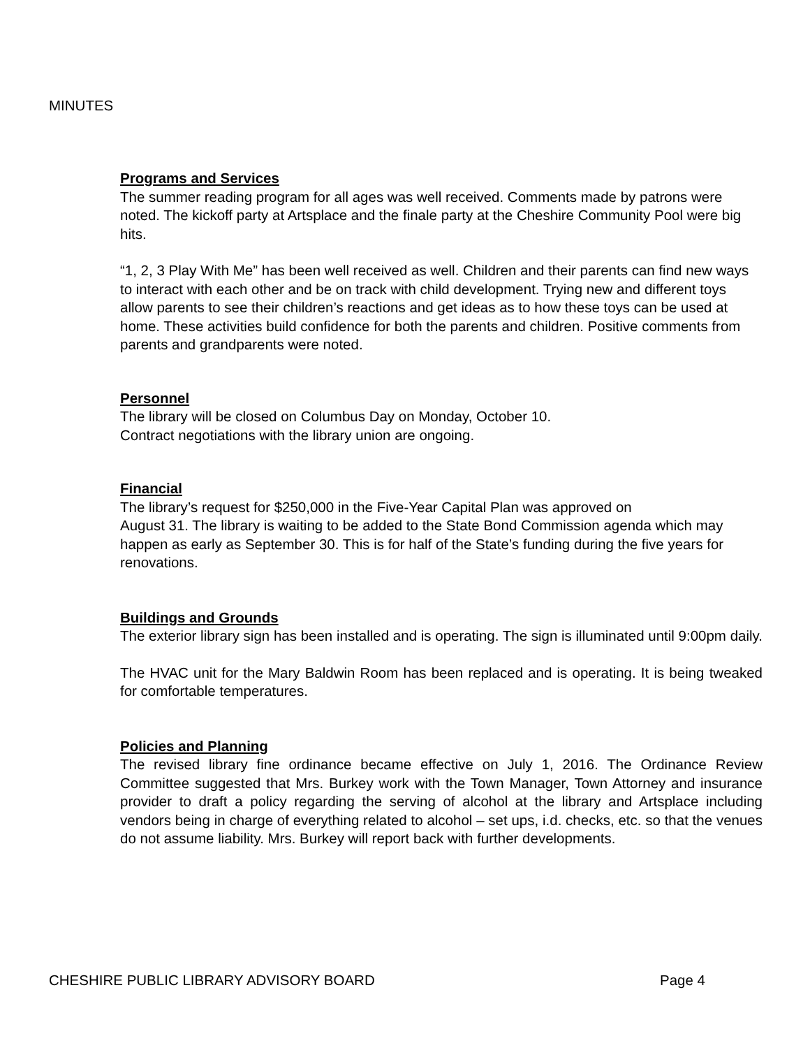MINUTES
Programs and Services
The summer reading program for all ages was well received. Comments made by patrons were noted. The kickoff party at Artsplace and the finale party at the Cheshire Community Pool were big hits.
“1, 2, 3 Play With Me” has been well received as well. Children and their parents can find new ways to interact with each other and be on track with child development. Trying new and different toys allow parents to see their children’s reactions and get ideas as to how these toys can be used at home. These activities build confidence for both the parents and children. Positive comments from parents and grandparents were noted.
Personnel
The library will be closed on Columbus Day on Monday, October 10.
Contract negotiations with the library union are ongoing.
Financial
The library’s request for $250,000 in the Five-Year Capital Plan was approved on
August 31. The library is waiting to be added to the State Bond Commission agenda which may happen as early as September 30. This is for half of the State’s funding during the five years for renovations.
Buildings and Grounds
The exterior library sign has been installed and is operating. The sign is illuminated until 9:00pm daily.
The HVAC unit for the Mary Baldwin Room has been replaced and is operating. It is being tweaked for comfortable temperatures.
Policies and Planning
The revised library fine ordinance became effective on July 1, 2016. The Ordinance Review Committee suggested that Mrs. Burkey work with the Town Manager, Town Attorney and insurance provider to draft a policy regarding the serving of alcohol at the library and Artsplace including vendors being in charge of everything related to alcohol – set ups, i.d. checks, etc. so that the venues do not assume liability. Mrs. Burkey will report back with further developments.
CHESHIRE PUBLIC LIBRARY ADVISORY BOARD Page 4